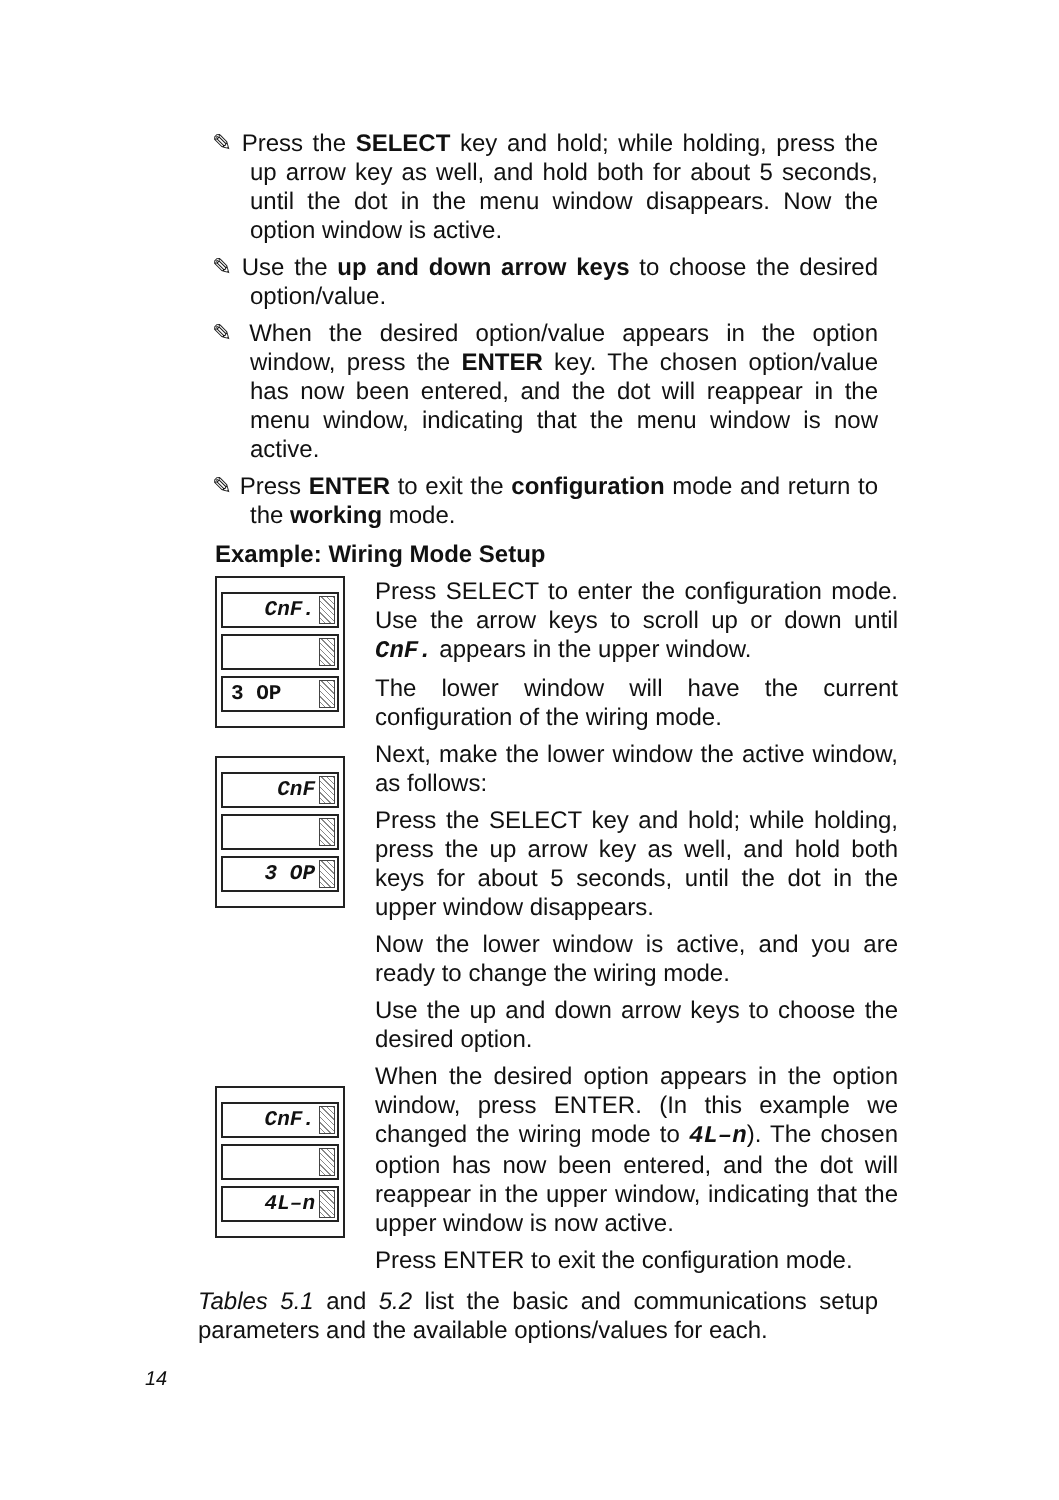✎ Press the SELECT key and hold; while holding, press the up arrow key as well, and hold both for about 5 seconds, until the dot in the menu window disappears. Now the option window is active.
✎ Use the up and down arrow keys to choose the desired option/value.
✎ When the desired option/value appears in the option window, press the ENTER key. The chosen option/value has now been entered, and the dot will reappear in the menu window, indicating that the menu window is now active.
✎ Press ENTER to exit the configuration mode and return to the working mode.
Example: Wiring Mode Setup
CnF.
3 OP
CnF
3 OP
CnF.
4L–n
Press SELECT to enter the configuration mode. Use the arrow keys to scroll up or down until CnF. appears in the upper window.
The lower window will have the current configuration of the wiring mode.
Next, make the lower window the active window, as follows:
Press the SELECT key and hold; while holding, press the up arrow key as well, and hold both keys for about 5 seconds, until the dot in the upper window disappears.
Now the lower window is active, and you are ready to change the wiring mode.
Use the up and down arrow keys to choose the desired option.
When the desired option appears in the option window, press ENTER. (In this example we changed the wiring mode to 4L–n). The chosen option has now been entered, and the dot will reappear in the upper window, indicating that the upper window is now active.
Press ENTER to exit the configuration mode.
Tables 5.1 and 5.2 list the basic and communications setup parameters and the available options/values for each.
14